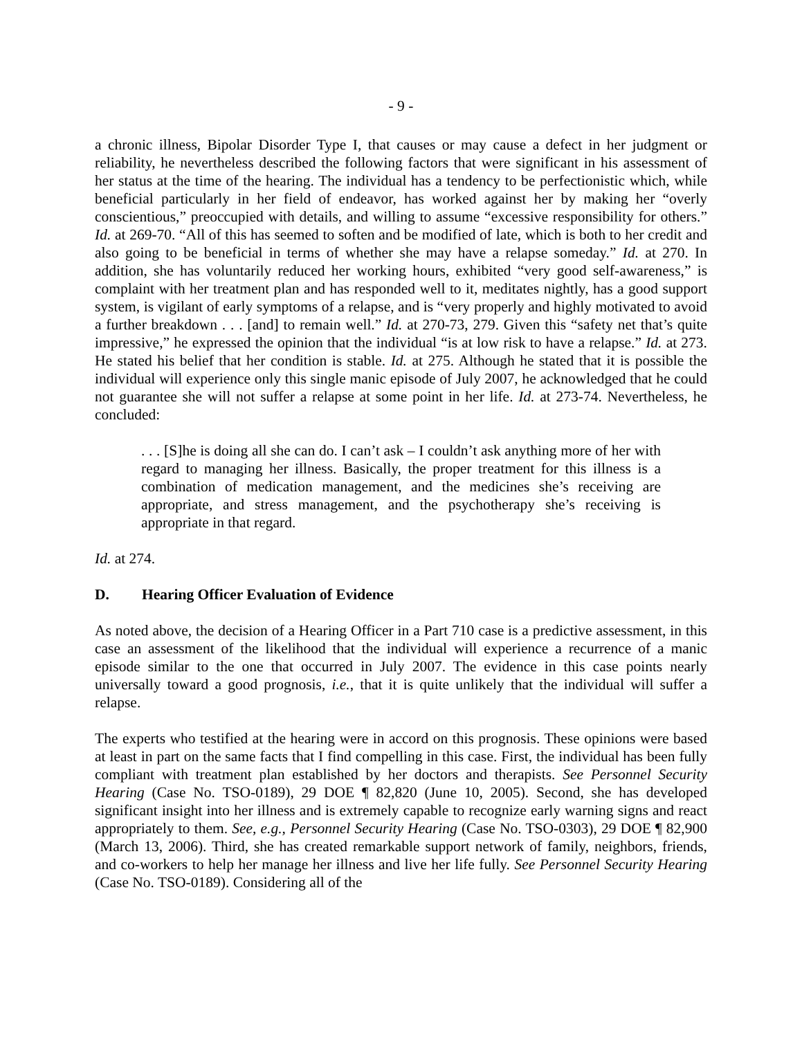- 9 -
a chronic illness, Bipolar Disorder Type I, that causes or may cause a defect in her judgment or reliability, he nevertheless described the following factors that were significant in his assessment of her status at the time of the hearing. The individual has a tendency to be perfectionistic which, while beneficial particularly in her field of endeavor, has worked against her by making her “overly conscientious,” preoccupied with details, and willing to assume “excessive responsibility for others.” Id. at 269-70. “All of this has seemed to soften and be modified of late, which is both to her credit and also going to be beneficial in terms of whether she may have a relapse someday.” Id. at 270. In addition, she has voluntarily reduced her working hours, exhibited “very good self-awareness,” is complaint with her treatment plan and has responded well to it, meditates nightly, has a good support system, is vigilant of early symptoms of a relapse, and is “very properly and highly motivated to avoid a further breakdown . . . [and] to remain well.” Id. at 270-73, 279. Given this “safety net that’s quite impressive,” he expressed the opinion that the individual “is at low risk to have a relapse.” Id. at 273. He stated his belief that her condition is stable. Id. at 275. Although he stated that it is possible the individual will experience only this single manic episode of July 2007, he acknowledged that he could not guarantee she will not suffer a relapse at some point in her life. Id. at 273-74. Nevertheless, he concluded:
. . . [S]he is doing all she can do. I can’t ask – I couldn’t ask anything more of her with regard to managing her illness. Basically, the proper treatment for this illness is a combination of medication management, and the medicines she’s receiving are appropriate, and stress management, and the psychotherapy she’s receiving is appropriate in that regard.
Id. at 274.
D. Hearing Officer Evaluation of Evidence
As noted above, the decision of a Hearing Officer in a Part 710 case is a predictive assessment, in this case an assessment of the likelihood that the individual will experience a recurrence of a manic episode similar to the one that occurred in July 2007. The evidence in this case points nearly universally toward a good prognosis, i.e., that it is quite unlikely that the individual will suffer a relapse.
The experts who testified at the hearing were in accord on this prognosis. These opinions were based at least in part on the same facts that I find compelling in this case. First, the individual has been fully compliant with treatment plan established by her doctors and therapists. See Personnel Security Hearing (Case No. TSO-0189), 29 DOE ¶ 82,820 (June 10, 2005). Second, she has developed significant insight into her illness and is extremely capable to recognize early warning signs and react appropriately to them. See, e.g., Personnel Security Hearing (Case No. TSO-0303), 29 DOE ¶ 82,900 (March 13, 2006). Third, she has created remarkable support network of family, neighbors, friends, and co-workers to help her manage her illness and live her life fully. See Personnel Security Hearing (Case No. TSO-0189). Considering all of the